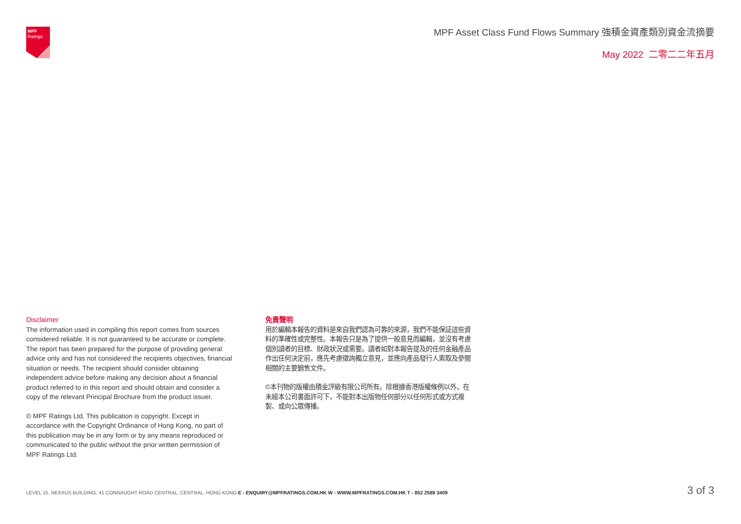MPF
Ratings
MPF Asset Class Fund Flows Summary 強積金資產類別資金流摘要
May 2022 二零二二年五月
Disclaimer
The information used in compiling this report comes from sources considered reliable. It is not guaranteed to be accurate or complete. The report has been prepared for the purpose of providing general advice only and has not considered the recipients objectives, financial situation or needs. The recipient should consider obtaining independent advice before making any decision about a financial product referred to in this report and should obtain and consider a copy of the relevant Principal Brochure from the product issuer.
© MPF Ratings Ltd. This publication is copyright. Except in accordance with the Copyright Ordinance of Hong Kong, no part of this publication may be in any form or by any means reproduced or communicated to the public without the prior written permission of MPF Ratings Ltd.
免責聲明
用於編輯本報告的資料是來自我們認為可靠的來源，我們不能保証這些資料的準確性或完整性。本報告只是為了提供一般意見而編輯，並沒有考慮個別讀者的目標、財政狀況或需要。讀者如對本報告提及的任何金融產品作出任何決定前，應先考慮徵詢獨立意見，並應向產品發行人索取及參閱相關的主要銷售文件。
©本刊物的版權由積金評級有限公司所有。除根據香港版權條例以外，在未經本公司書面許可下，不能對本出版物任何部分以任何形式或方式複製、或向公眾傳播。
LEVEL 15, NEXXUS BUILDING, 41 CONNAUGHT ROAD CENTRAL, CENTRAL, HONG KONG E - ENQUIRY@MPFRATINGS.COM.HK W - WWW.MPFRATINGS.COM.HK T - 852 2588 3409
3 of 3